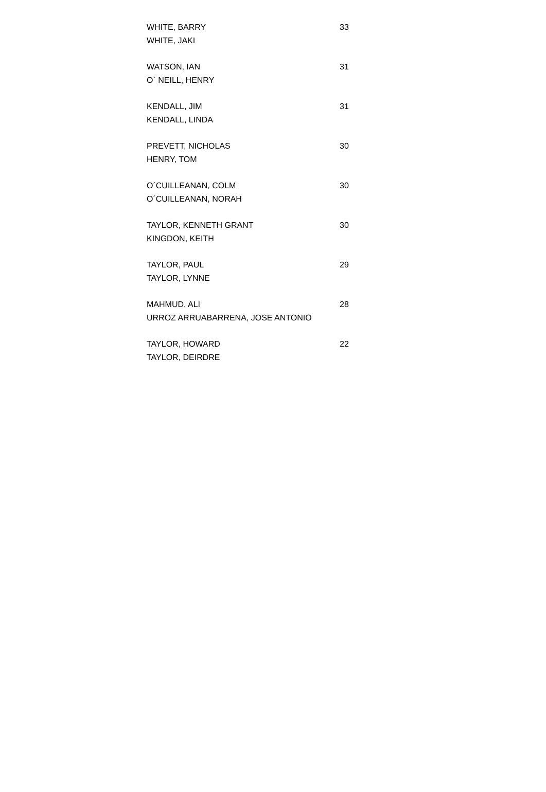| WHITE, BARRY | 33 |
| WHITE, JAKI | |
| WATSON, IAN | 31 |
| O` NEILL, HENRY | |
| KENDALL, JIM | 31 |
| KENDALL, LINDA | |
| PREVETT, NICHOLAS | 30 |
| HENRY, TOM | |
| O´CUILLEANAN, COLM | 30 |
| O´CUILLEANAN, NORAH | |
| TAYLOR, KENNETH GRANT | 30 |
| KINGDON, KEITH | |
| TAYLOR, PAUL | 29 |
| TAYLOR, LYNNE | |
| MAHMUD, ALI | 28 |
| URROZ ARRUABARRENA, JOSE ANTONIO | |
| TAYLOR, HOWARD | 22 |
| TAYLOR, DEIRDRE | |